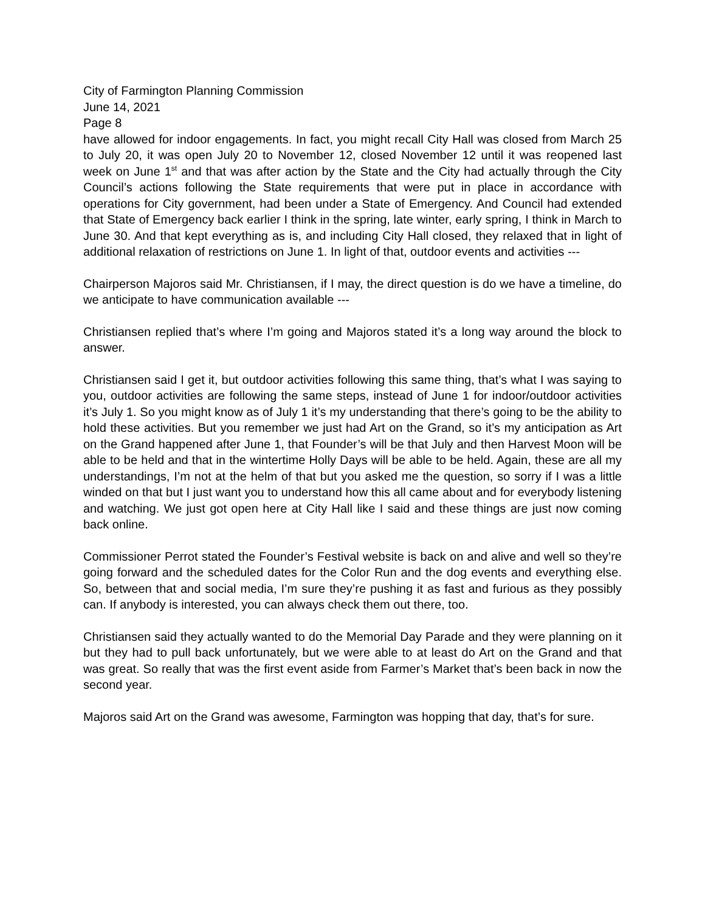City of Farmington Planning Commission
June 14, 2021
Page 8
have allowed for indoor engagements. In fact, you might recall City Hall was closed from March 25 to July 20, it was open July 20 to November 12, closed November 12 until it was reopened last week on June 1<sup>st</sup> and that was after action by the State and the City had actually through the City Council’s actions following the State requirements that were put in place in accordance with operations for City government, had been under a State of Emergency. And Council had extended that State of Emergency back earlier I think in the spring, late winter, early spring, I think in March to June 30. And that kept everything as is, and including City Hall closed, they relaxed that in light of additional relaxation of restrictions on June 1. In light of that, outdoor events and activities ---
Chairperson Majoros said Mr. Christiansen, if I may, the direct question is do we have a timeline, do we anticipate to have communication available ---
Christiansen replied that’s where I’m going and Majoros stated it’s a long way around the block to answer.
Christiansen said I get it, but outdoor activities following this same thing, that’s what I was saying to you, outdoor activities are following the same steps, instead of June 1 for indoor/outdoor activities it’s July 1. So you might know as of July 1 it’s my understanding that there’s going to be the ability to hold these activities. But you remember we just had Art on the Grand, so it’s my anticipation as Art on the Grand happened after June 1, that Founder’s will be that July and then Harvest Moon will be able to be held and that in the wintertime Holly Days will be able to be held. Again, these are all my understandings, I’m not at the helm of that but you asked me the question, so sorry if I was a little winded on that but I just want you to understand how this all came about and for everybody listening and watching. We just got open here at City Hall like I said and these things are just now coming back online.
Commissioner Perrot stated the Founder’s Festival website is back on and alive and well so they’re going forward and the scheduled dates for the Color Run and the dog events and everything else. So, between that and social media, I’m sure they’re pushing it as fast and furious as they possibly can. If anybody is interested, you can always check them out there, too.
Christiansen said they actually wanted to do the Memorial Day Parade and they were planning on it but they had to pull back unfortunately, but we were able to at least do Art on the Grand and that was great. So really that was the first event aside from Farmer’s Market that’s been back in now the second year.
Majoros said Art on the Grand was awesome, Farmington was hopping that day, that’s for sure.